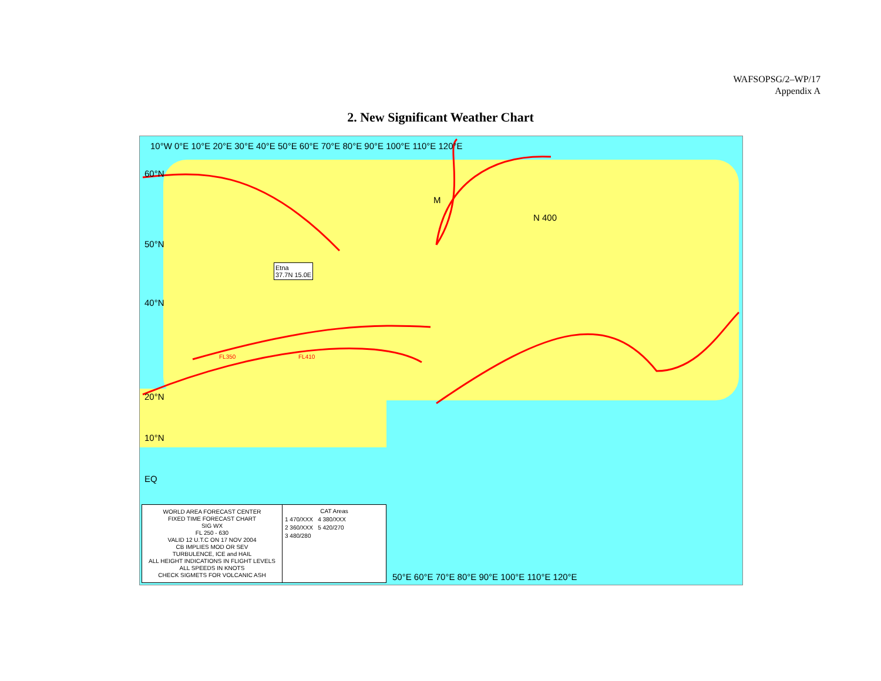WAFSOPSG/2–WP/17
Appendix A
2. New Significant Weather Chart
10°W 0°E 10°E 20°E 30°E 40°E 50°E 60°E 70°E 80°E 90°E 100°E 110°E 120°E
60°N
50°N
40°N
20°N
10°N
EQ
Etna
37.7N 15.0E
N 400
M
FL410
FL350
WORLD AREA FORECAST CENTER
FIXED TIME FORECAST CHART
SIG WX
FL 250 - 630
VALID 12 U.T.C ON 17 NOV 2004
CB IMPLIES MOD OR SEV
TURBULENCE, ICE and HAIL
ALL HEIGHT INDICATIONS IN FLIGHT LEVELS
ALL SPEEDS IN KNOTS
CHECK SIGMETS FOR VOLCANIC ASH
CAT Areas
1 470/XXX 4 380/XXX
2 360/XXX 5 420/270
3 480/280
50°E 60°E 70°E 80°E 90°E 100°E 110°E 120°E